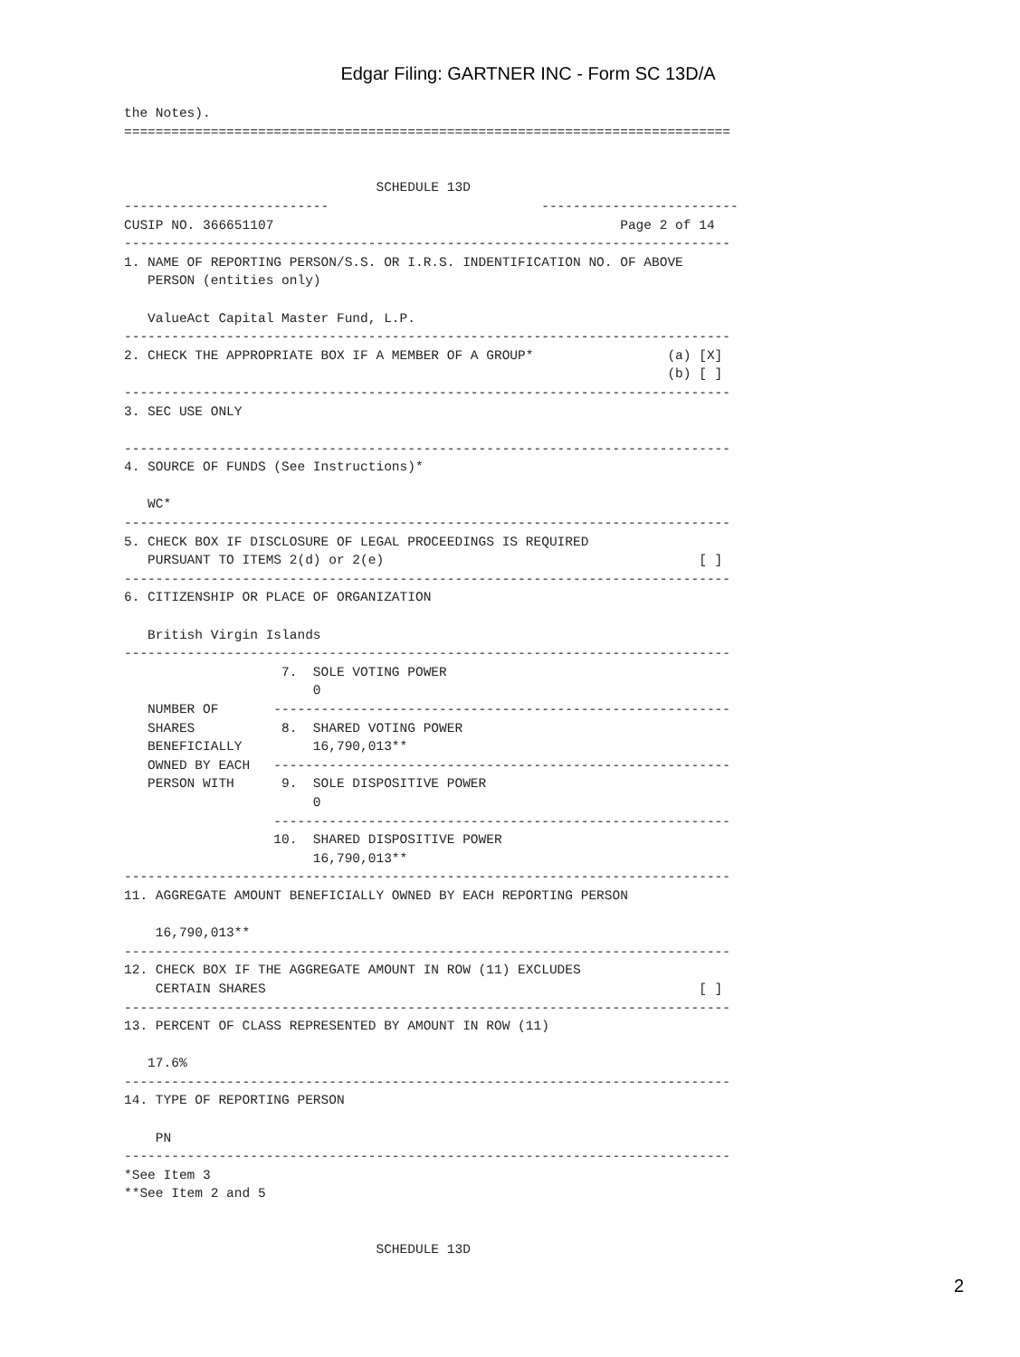Edgar Filing: GARTNER INC - Form SC 13D/A
the Notes).
=============================================================================


                                SCHEDULE 13D
--------------------------                           -------------------------
CUSIP NO. 366651107                                            Page 2 of 14
-----------------------------------------------------------------------------
1. NAME OF REPORTING PERSON/S.S. OR I.R.S. INDENTIFICATION NO. OF ABOVE
   PERSON (entities only)

   ValueAct Capital Master Fund, L.P.
-----------------------------------------------------------------------------
2. CHECK THE APPROPRIATE BOX IF A MEMBER OF A GROUP*                 (a) [X]
                                                                     (b) [ ]
-----------------------------------------------------------------------------
3. SEC USE ONLY

-----------------------------------------------------------------------------
4. SOURCE OF FUNDS (See Instructions)*

   WC*
-----------------------------------------------------------------------------
5. CHECK BOX IF DISCLOSURE OF LEGAL PROCEEDINGS IS REQUIRED
   PURSUANT TO ITEMS 2(d) or 2(e)                                        [ ]
-----------------------------------------------------------------------------
6. CITIZENSHIP OR PLACE OF ORGANIZATION

   British Virgin Islands
-----------------------------------------------------------------------------
                    7.  SOLE VOTING POWER
                        0
   NUMBER OF       ----------------------------------------------------------
   SHARES           8.  SHARED VOTING POWER
   BENEFICIALLY         16,790,013**
   OWNED BY EACH   ----------------------------------------------------------
   PERSON WITH      9.  SOLE DISPOSITIVE POWER
                        0
                   ----------------------------------------------------------
                   10.  SHARED DISPOSITIVE POWER
                        16,790,013**
-----------------------------------------------------------------------------
11. AGGREGATE AMOUNT BENEFICIALLY OWNED BY EACH REPORTING PERSON

    16,790,013**
-----------------------------------------------------------------------------
12. CHECK BOX IF THE AGGREGATE AMOUNT IN ROW (11) EXCLUDES
    CERTAIN SHARES                                                       [ ]
-----------------------------------------------------------------------------
13. PERCENT OF CLASS REPRESENTED BY AMOUNT IN ROW (11)

   17.6%
-----------------------------------------------------------------------------
14. TYPE OF REPORTING PERSON

    PN
-----------------------------------------------------------------------------
*See Item 3
**See Item 2 and 5


                                SCHEDULE 13D
2